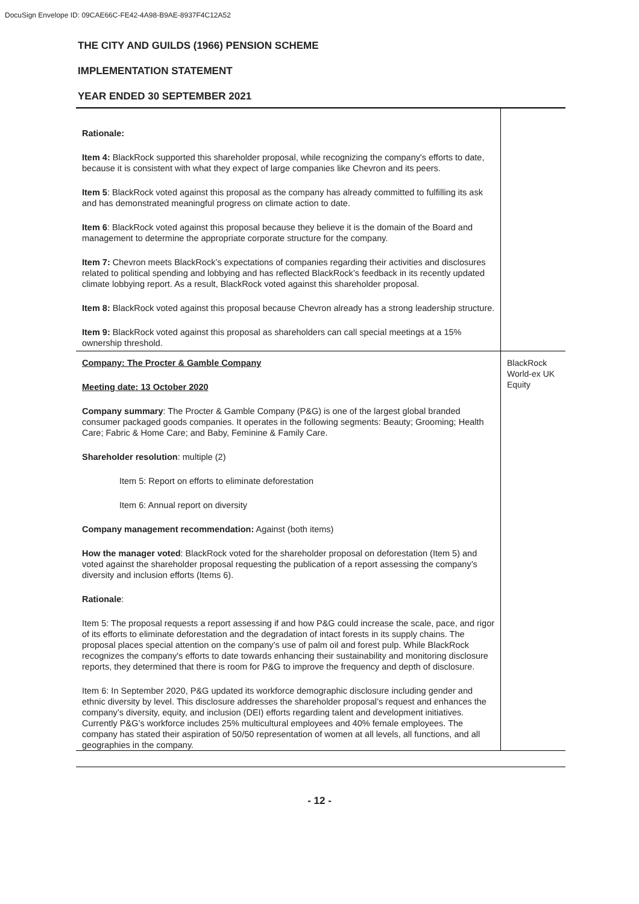DocuSign Envelope ID: 09CAE66C-FE42-4A98-B9AE-8937F4C12A52
THE CITY AND GUILDS (1966) PENSION SCHEME
IMPLEMENTATION STATEMENT
YEAR ENDED 30 SEPTEMBER 2021
| Rationale: Item 4: BlackRock supported this shareholder proposal, while recognizing the company's efforts to date, because it is consistent with what they expect of large companies like Chevron and its peers. Item 5 : BlackRock voted against this proposal as the company has already committed to fulfilling its ask and has demonstrated meaningful progress on climate action to date. Item 6 : BlackRock voted against this proposal because they believe it is the domain of the Board and management to determine the appropriate corporate structure for the company. Item 7: Chevron meets BlackRock’s expectations of companies regarding their activities and disclosures related to political spending and lobbying and has reflected BlackRock’s feedback in its recently updated climate lobbying report. As a result, BlackRock voted against this shareholder proposal. Item 8: BlackRock voted against this proposal because Chevron already has a strong leadership structure. Item 9: BlackRock voted against this proposal as shareholders can call special meetings at a 15% ownership threshold. | |
| Company: The Procter & Gamble Company Meeting date: 13 October 2020 Company summary : The Procter & Gamble Company (P&G) is one of the largest global branded consumer packaged goods companies. It operates in the following segments: Beauty; Grooming; Health Care; Fabric & Home Care; and Baby, Feminine & Family Care. Shareholder resolution : multiple (2) Item 5: Report on efforts to eliminate deforestation Item 6: Annual report on diversity Company management recommendation: Against (both items) How the manager voted : BlackRock voted for the shareholder proposal on deforestation (Item 5) and voted against the shareholder proposal requesting the publication of a report assessing the company’s diversity and inclusion efforts (Items 6). Rationale : Item 5: The proposal requests a report assessing if and how P&G could increase the scale, pace, and rigor of its efforts to eliminate deforestation and the degradation of intact forests in its supply chains. The proposal places special attention on the company’s use of palm oil and forest pulp. While BlackRock recognizes the company's efforts to date towards enhancing their sustainability and monitoring disclosure reports, they determined that there is room for P&G to improve the frequency and depth of disclosure. Item 6: In September 2020, P&G updated its workforce demographic disclosure including gender and ethnic diversity by level. This disclosure addresses the shareholder proposal’s request and enhances the company’s diversity, equity, and inclusion (DEI) efforts regarding talent and development initiatives. Currently P&G’s workforce includes 25% multicultural employees and 40% female employees. The company has stated their aspiration of 50/50 representation of women at all levels, all functions, and all geographies in the company. | BlackRock World-ex UK Equity |
- 12 -